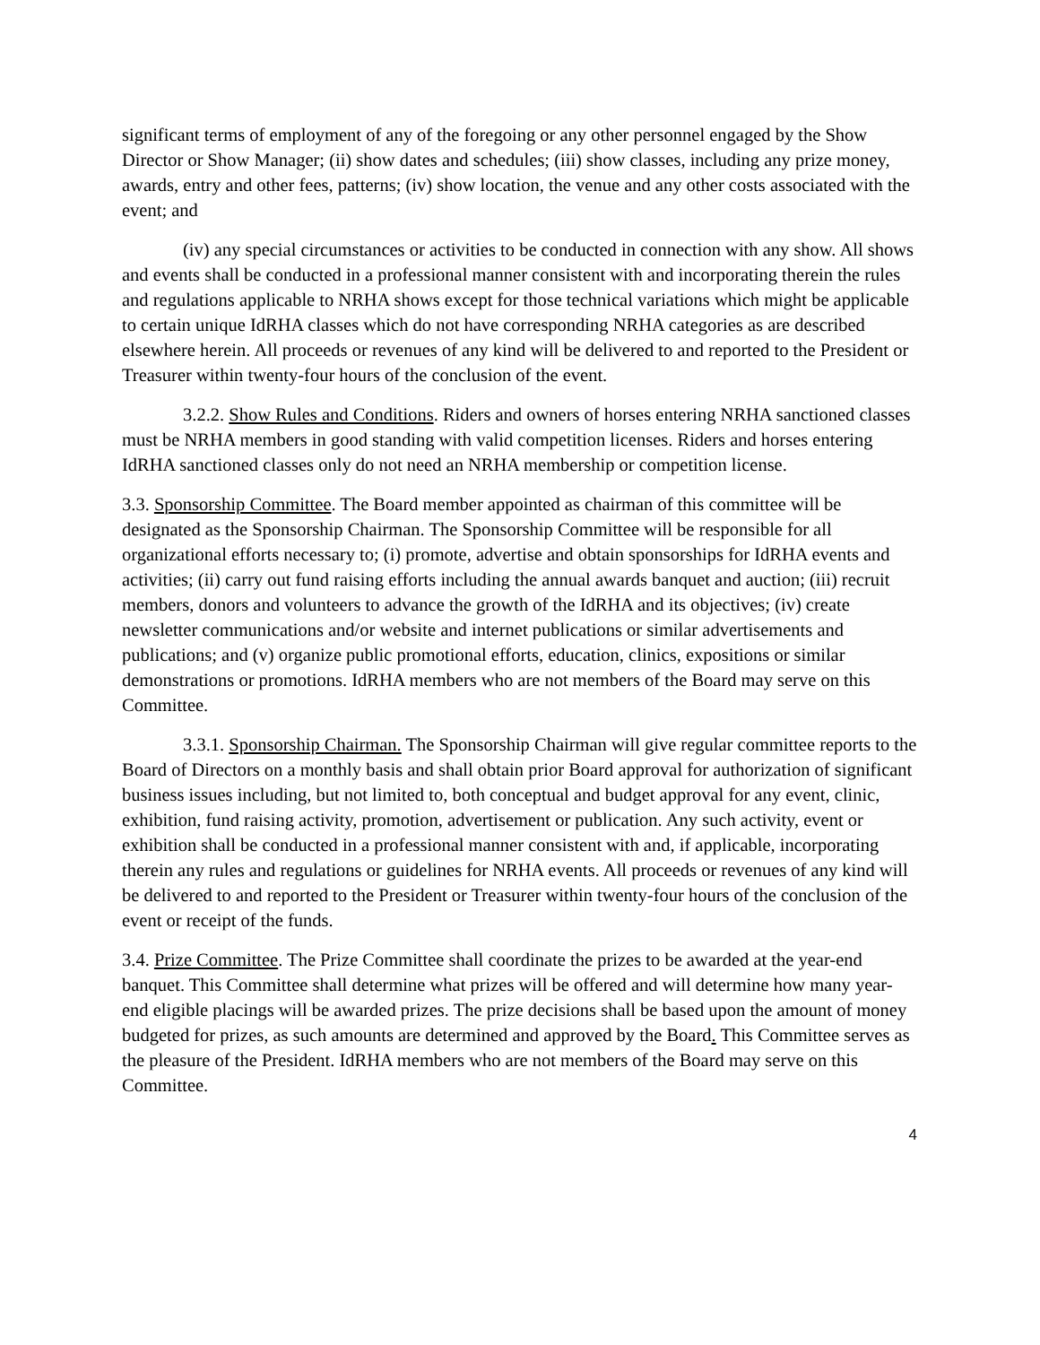significant terms of employment of any of the foregoing or any other personnel engaged by the Show Director or Show Manager; (ii) show dates and schedules; (iii) show classes, including any prize money, awards, entry and other fees, patterns; (iv) show location, the venue and any other costs associated with the event; and
(iv) any special circumstances or activities to be conducted in connection with any show. All shows and events shall be conducted in a professional manner consistent with and incorporating therein the rules and regulations applicable to NRHA shows except for those technical variations which might be applicable to certain unique IdRHA classes which do not have corresponding NRHA categories as are described elsewhere herein. All proceeds or revenues of any kind will be delivered to and reported to the President or Treasurer within twenty-four hours of the conclusion of the event.
3.2.2. Show Rules and Conditions. Riders and owners of horses entering NRHA sanctioned classes must be NRHA members in good standing with valid competition licenses. Riders and horses entering IdRHA sanctioned classes only do not need an NRHA membership or competition license.
3.3. Sponsorship Committee. The Board member appointed as chairman of this committee will be designated as the Sponsorship Chairman. The Sponsorship Committee will be responsible for all organizational efforts necessary to; (i) promote, advertise and obtain sponsorships for IdRHA events and activities; (ii) carry out fund raising efforts including the annual awards banquet and auction; (iii) recruit members, donors and volunteers to advance the growth of the IdRHA and its objectives; (iv) create newsletter communications and/or website and internet publications or similar advertisements and publications; and (v) organize public promotional efforts, education, clinics, expositions or similar demonstrations or promotions. IdRHA members who are not members of the Board may serve on this Committee.
3.3.1. Sponsorship Chairman. The Sponsorship Chairman will give regular committee reports to the Board of Directors on a monthly basis and shall obtain prior Board approval for authorization of significant business issues including, but not limited to, both conceptual and budget approval for any event, clinic, exhibition, fund raising activity, promotion, advertisement or publication. Any such activity, event or exhibition shall be conducted in a professional manner consistent with and, if applicable, incorporating therein any rules and regulations or guidelines for NRHA events. All proceeds or revenues of any kind will be delivered to and reported to the President or Treasurer within twenty-four hours of the conclusion of the event or receipt of the funds.
3.4. Prize Committee. The Prize Committee shall coordinate the prizes to be awarded at the year-end banquet. This Committee shall determine what prizes will be offered and will determine how many year-end eligible placings will be awarded prizes. The prize decisions shall be based upon the amount of money budgeted for prizes, as such amounts are determined and approved by the Board. This Committee serves as the pleasure of the President. IdRHA members who are not members of the Board may serve on this Committee.
4